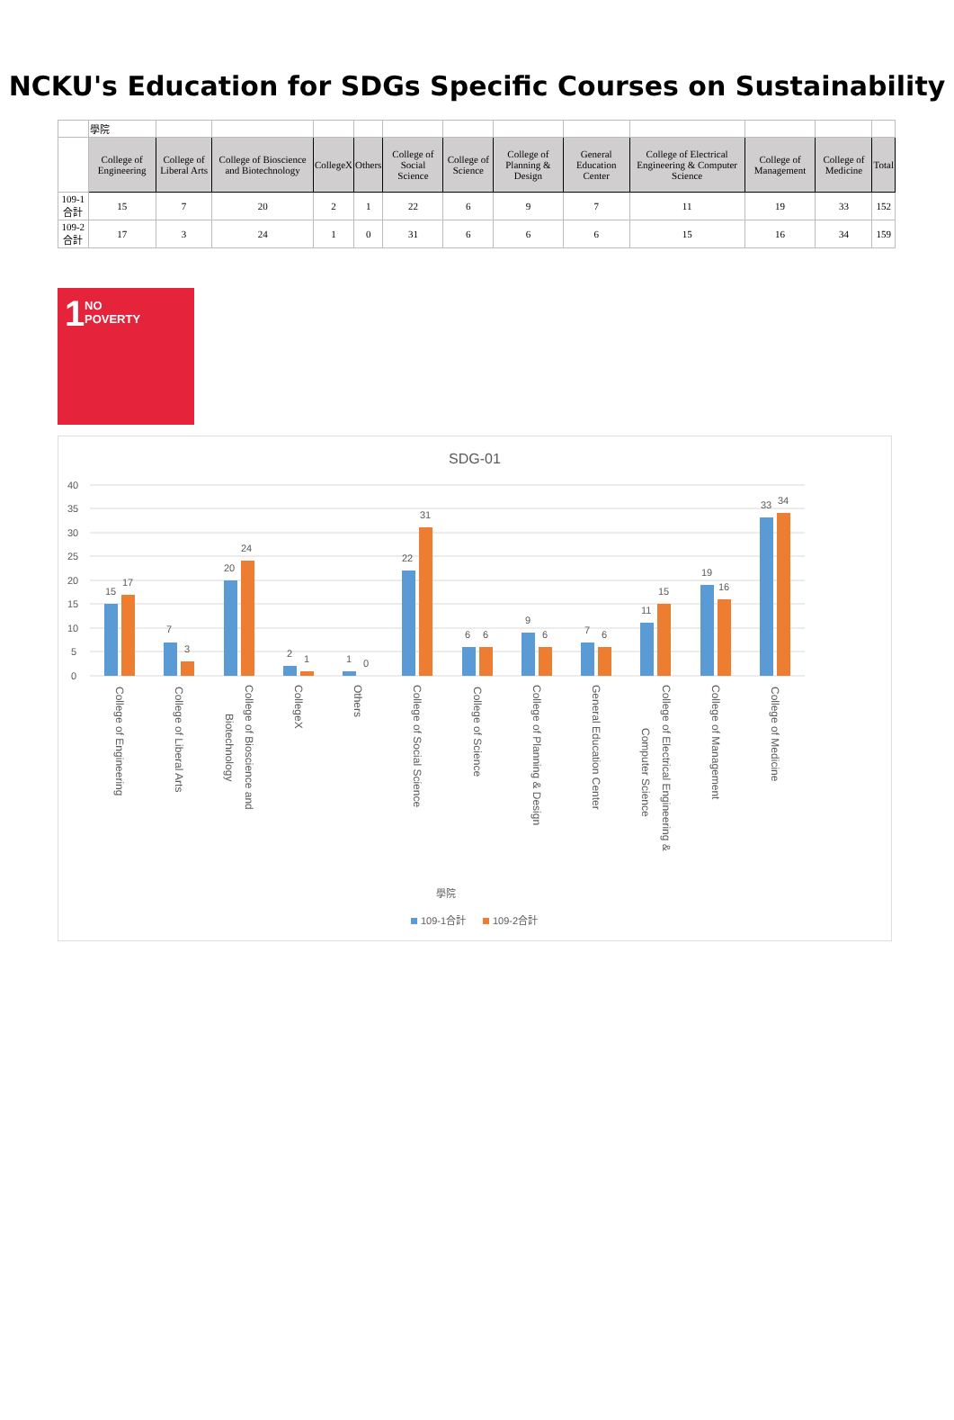NCKU's Education for SDGs Specific Courses on Sustainability
| | 學院 | | | | | | | | | | | | |
| | College of Engineering | College of Liberal Arts | College of Bioscience and Biotechnology | CollegeX | Others | College of Social Science | College of Science | College of Planning & Design | General Education Center | College of Electrical Engineering & Computer Science | College of Management | College of Medicine | Total |
| 109-1合計 | 15 | 7 | 20 | 2 | 1 | 22 | 6 | 9 | 7 | 11 | 19 | 33 | 152 |
| 109-2合計 | 17 | 3 | 24 | 1 | 0 | 31 | 6 | 6 | 6 | 15 | 16 | 34 | 159 |
1 NO
POVERTY
SDG-01
40
35
30
25
20
15
10
5
0
15
17
7
3
20
24
2
1
1
0
22
31
6
6
9
6
7
6
11
15
19
16
33
34
College of Engineering
College of Liberal Arts
College of Bioscience and
Biotechnology
CollegeX
Others
College of Social Science
College of Science
College of Planning & Design
General Education Center
College of Electrical Engineering &
Computer Science
College of Management
College of Medicine
學院
109-1合計
109-2合計